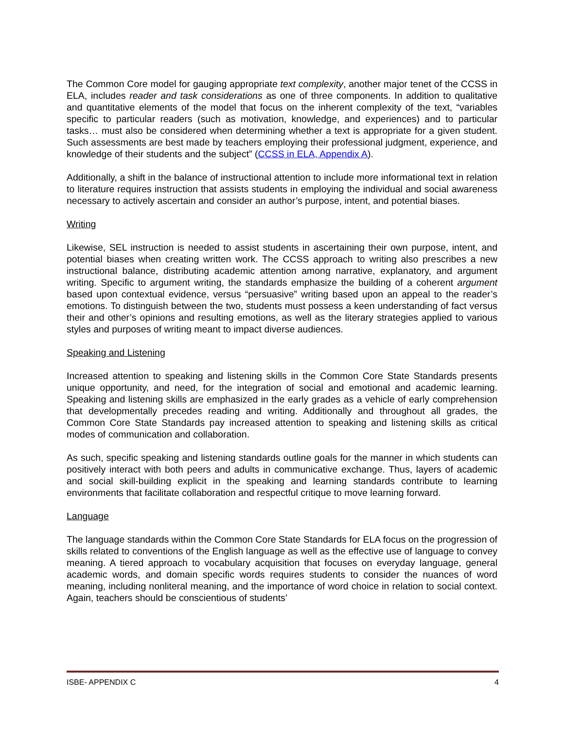The Common Core model for gauging appropriate text complexity, another major tenet of the CCSS in ELA, includes reader and task considerations as one of three components. In addition to qualitative and quantitative elements of the model that focus on the inherent complexity of the text, “variables specific to particular readers (such as motivation, knowledge, and experiences) and to particular tasks… must also be considered when determining whether a text is appropriate for a given student. Such assessments are best made by teachers employing their professional judgment, experience, and knowledge of their students and the subject” (CCSS in ELA, Appendix A).
Additionally, a shift in the balance of instructional attention to include more informational text in relation to literature requires instruction that assists students in employing the individual and social awareness necessary to actively ascertain and consider an author’s purpose, intent, and potential biases.
Writing
Likewise, SEL instruction is needed to assist students in ascertaining their own purpose, intent, and potential biases when creating written work. The CCSS approach to writing also prescribes a new instructional balance, distributing academic attention among narrative, explanatory, and argument writing. Specific to argument writing, the standards emphasize the building of a coherent argument based upon contextual evidence, versus “persuasive” writing based upon an appeal to the reader’s emotions. To distinguish between the two, students must possess a keen understanding of fact versus their and other’s opinions and resulting emotions, as well as the literary strategies applied to various styles and purposes of writing meant to impact diverse audiences.
Speaking and Listening
Increased attention to speaking and listening skills in the Common Core State Standards presents unique opportunity, and need, for the integration of social and emotional and academic learning. Speaking and listening skills are emphasized in the early grades as a vehicle of early comprehension that developmentally precedes reading and writing. Additionally and throughout all grades, the Common Core State Standards pay increased attention to speaking and listening skills as critical modes of communication and collaboration.
As such, specific speaking and listening standards outline goals for the manner in which students can positively interact with both peers and adults in communicative exchange. Thus, layers of academic and social skill-building explicit in the speaking and learning standards contribute to learning environments that facilitate collaboration and respectful critique to move learning forward.
Language
The language standards within the Common Core State Standards for ELA focus on the progression of skills related to conventions of the English language as well as the effective use of language to convey meaning. A tiered approach to vocabulary acquisition that focuses on everyday language, general academic words, and domain specific words requires students to consider the nuances of word meaning, including nonliteral meaning, and the importance of word choice in relation to social context. Again, teachers should be conscientious of students’
ISBE- APPENDIX C 4